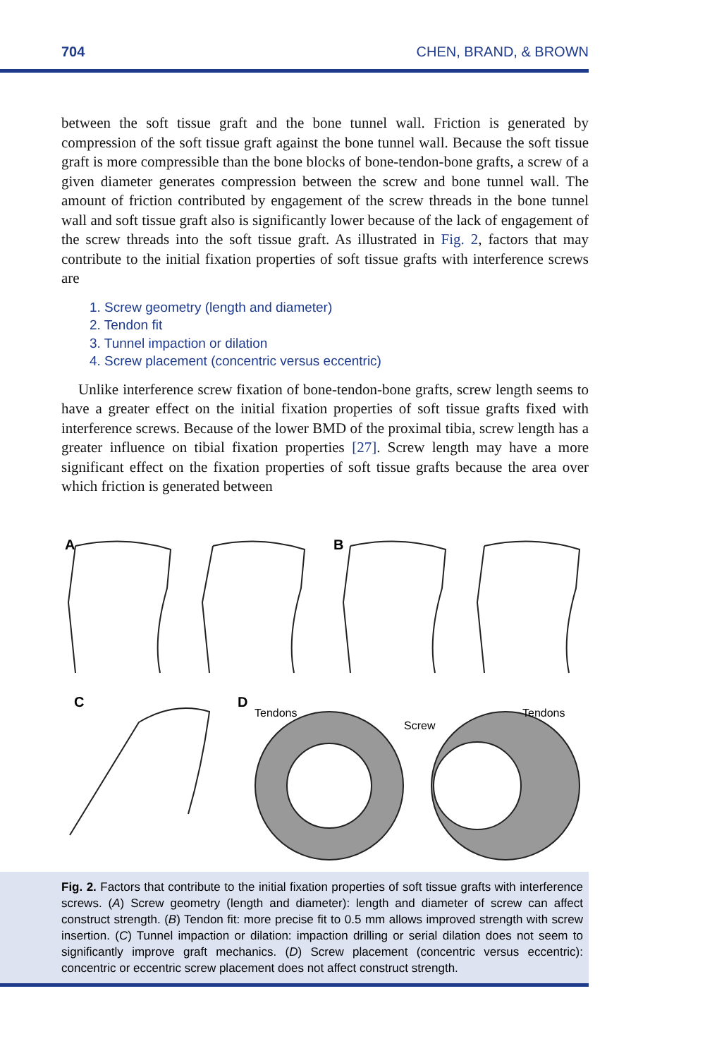704 CHEN, BRAND, & BROWN
between the soft tissue graft and the bone tunnel wall. Friction is generated by compression of the soft tissue graft against the bone tunnel wall. Because the soft tissue graft is more compressible than the bone blocks of bone-tendon-bone grafts, a screw of a given diameter generates compression between the screw and bone tunnel wall. The amount of friction contributed by engagement of the screw threads in the bone tunnel wall and soft tissue graft also is significantly lower because of the lack of engagement of the screw threads into the soft tissue graft. As illustrated in Fig. 2, factors that may contribute to the initial fixation properties of soft tissue grafts with interference screws are
1. Screw geometry (length and diameter)
2. Tendon fit
3. Tunnel impaction or dilation
4. Screw placement (concentric versus eccentric)
Unlike interference screw fixation of bone-tendon-bone grafts, screw length seems to have a greater effect on the initial fixation properties of soft tissue grafts fixed with interference screws. Because of the lower BMD of the proximal tibia, screw length has a greater influence on tibial fixation properties [27]. Screw length may have a more significant effect on the fixation properties of soft tissue grafts because the area over which friction is generated between
A
B
C
D
Tendons
Screw
Tendons
Fig. 2. Factors that contribute to the initial fixation properties of soft tissue grafts with interference screws. (A) Screw geometry (length and diameter): length and diameter of screw can affect construct strength. (B) Tendon fit: more precise fit to 0.5 mm allows improved strength with screw insertion. (C) Tunnel impaction or dilation: impaction drilling or serial dilation does not seem to significantly improve graft mechanics. (D) Screw placement (concentric versus eccentric): concentric or eccentric screw placement does not affect construct strength.